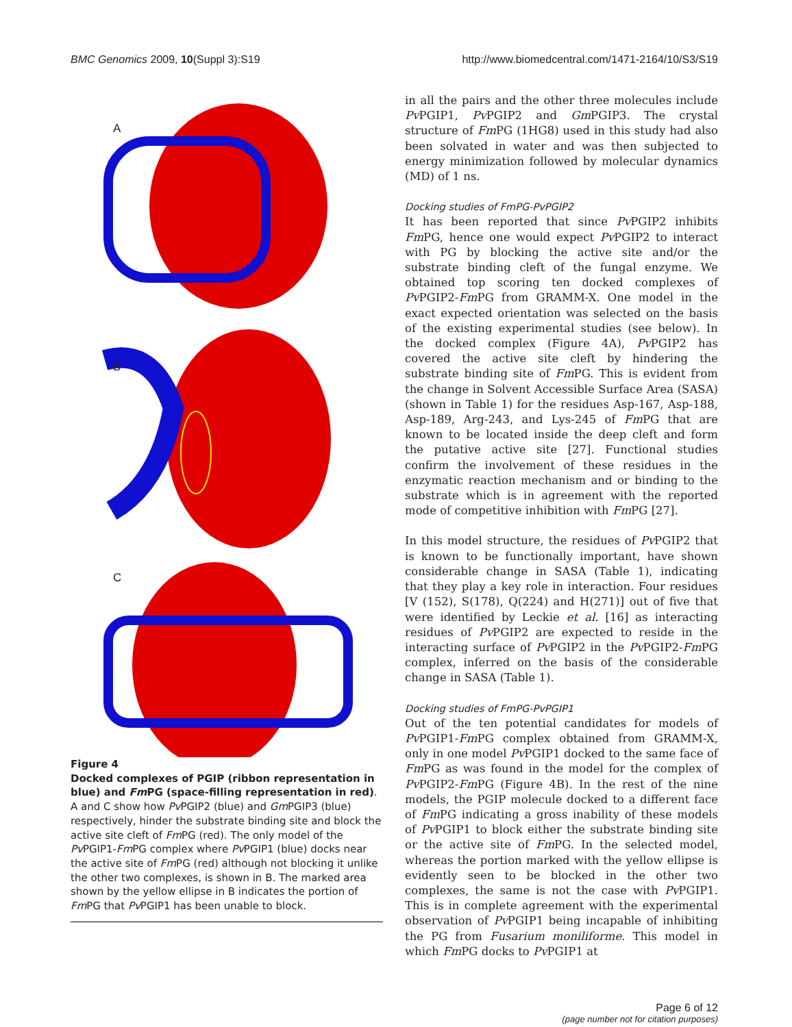BMC Genomics 2009, 10(Suppl 3):S19 http://www.biomedcentral.com/1471-2164/10/S3/S19
A
B
C
Figure 4
Docked complexes of PGIP (ribbon representation in blue) and Fm PG (space-filling representation in red). A and C show how Pv PGIP2 (blue) and Gm PGIP3 (blue) respectively, hinder the substrate binding site and block the active site cleft of Fm PG (red). The only model of the Pv PGIP1-Fm PG complex where Pv PGIP1 (blue) docks near the active site of Fm PG (red) although not blocking it unlike the other two complexes, is shown in B. The marked area shown by the yellow ellipse in B indicates the portion of Fm PG that Pv PGIP1 has been unable to block.
in all the pairs and the other three molecules include Pv PGIP1, Pv PGIP2 and Gm PGIP3. The crystal structure of Fm PG (1HG8) used in this study had also been solvated in water and was then subjected to energy minimization followed by molecular dynamics (MD) of 1 ns.
Docking studies of FmPG-PvPGIP2
It has been reported that since Pv PGIP2 inhibits Fm PG, hence one would expect Pv PGIP2 to interact with PG by blocking the active site and/or the substrate binding cleft of the fungal enzyme. We obtained top scoring ten docked complexes of Pv PGIP2-Fm PG from GRAMM-X. One model in the exact expected orientation was selected on the basis of the existing experimental studies (see below). In the docked complex (Figure 4A), Pv PGIP2 has covered the active site cleft by hindering the substrate binding site of Fm PG. This is evident from the change in Solvent Accessible Surface Area (SASA) (shown in Table 1) for the residues Asp-167, Asp-188, Asp-189, Arg-243, and Lys-245 of Fm PG that are known to be located inside the deep cleft and form the putative active site [27]. Functional studies confirm the involvement of these residues in the enzymatic reaction mechanism and or binding to the substrate which is in agreement with the reported mode of competitive inhibition with Fm PG [27].
In this model structure, the residues of Pv PGIP2 that is known to be functionally important, have shown considerable change in SASA (Table 1), indicating that they play a key role in interaction. Four residues [V (152), S(178), Q(224) and H(271)] out of five that were identified by Leckie et al. [16] as interacting residues of Pv PGIP2 are expected to reside in the interacting surface of Pv PGIP2 in the Pv PGIP2-Fm PG complex, inferred on the basis of the considerable change in SASA (Table 1).
Docking studies of FmPG-PvPGIP1
Out of the ten potential candidates for models of Pv PGIP1-Fm PG complex obtained from GRAMM-X, only in one model Pv PGIP1 docked to the same face of Fm PG as was found in the model for the complex of Pv PGIP2-Fm PG (Figure 4B). In the rest of the nine models, the PGIP molecule docked to a different face of Fm PG indicating a gross inability of these models of Pv PGIP1 to block either the substrate binding site or the active site of Fm PG. In the selected model, whereas the portion marked with the yellow ellipse is evidently seen to be blocked in the other two complexes, the same is not the case with Pv PGIP1. This is in complete agreement with the experimental observation of Pv PGIP1 being incapable of inhibiting the PG from Fusarium moniliforme. This model in which Fm PG docks to Pv PGIP1 at
Page 6 of 12
(page number not for citation purposes)